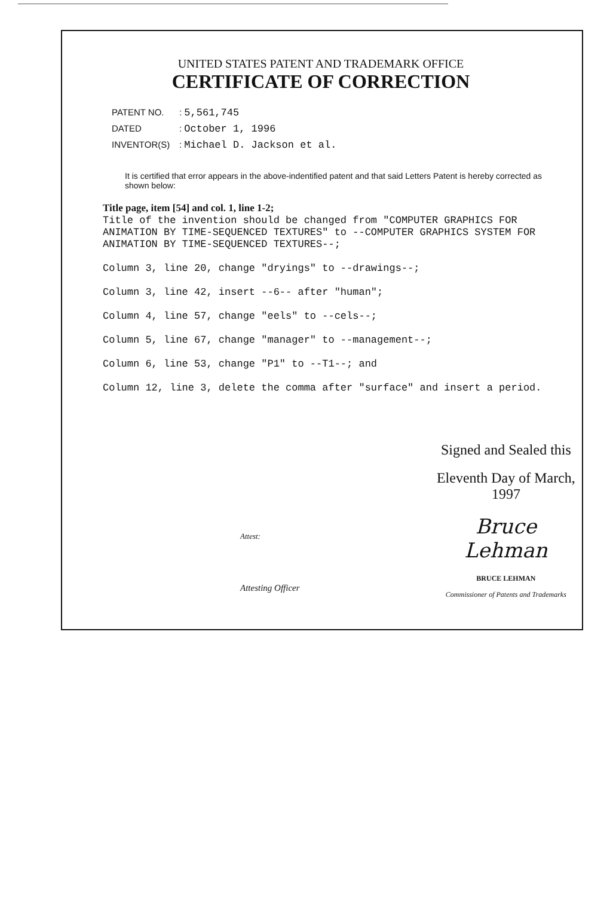UNITED STATES PATENT AND TRADEMARK OFFICE
CERTIFICATE OF CORRECTION
PATENT NO.: 5,561,745
DATED: October 1, 1996
INVENTOR(S): Michael D. Jackson et al.
It is certified that error appears in the above-indentified patent and that said Letters Patent is hereby corrected as shown below:
Title page, item [54] and col. 1, line 1-2;
Title of the invention should be changed from "COMPUTER GRAPHICS FOR ANIMATION BY TIME-SEQUENCED TEXTURES" to --COMPUTER GRAPHICS SYSTEM FOR ANIMATION BY TIME-SEQUENCED TEXTURES--;
Column 3, line 20, change "dryings" to --drawings--;
Column 3, line 42, insert --6-- after "human";
Column 4, line 57, change "eels" to --cels--;
Column 5, line 67, change "manager" to --management--;
Column 6, line 53, change "P1" to --T1--; and
Column 12, line 3, delete the comma after "surface" and insert a period.
Attest:
Attesting Officer
Signed and Sealed this
Eleventh Day of March, 1997
Bruce Lehman
BRUCE LEHMAN
Commissioner of Patents and Trademarks